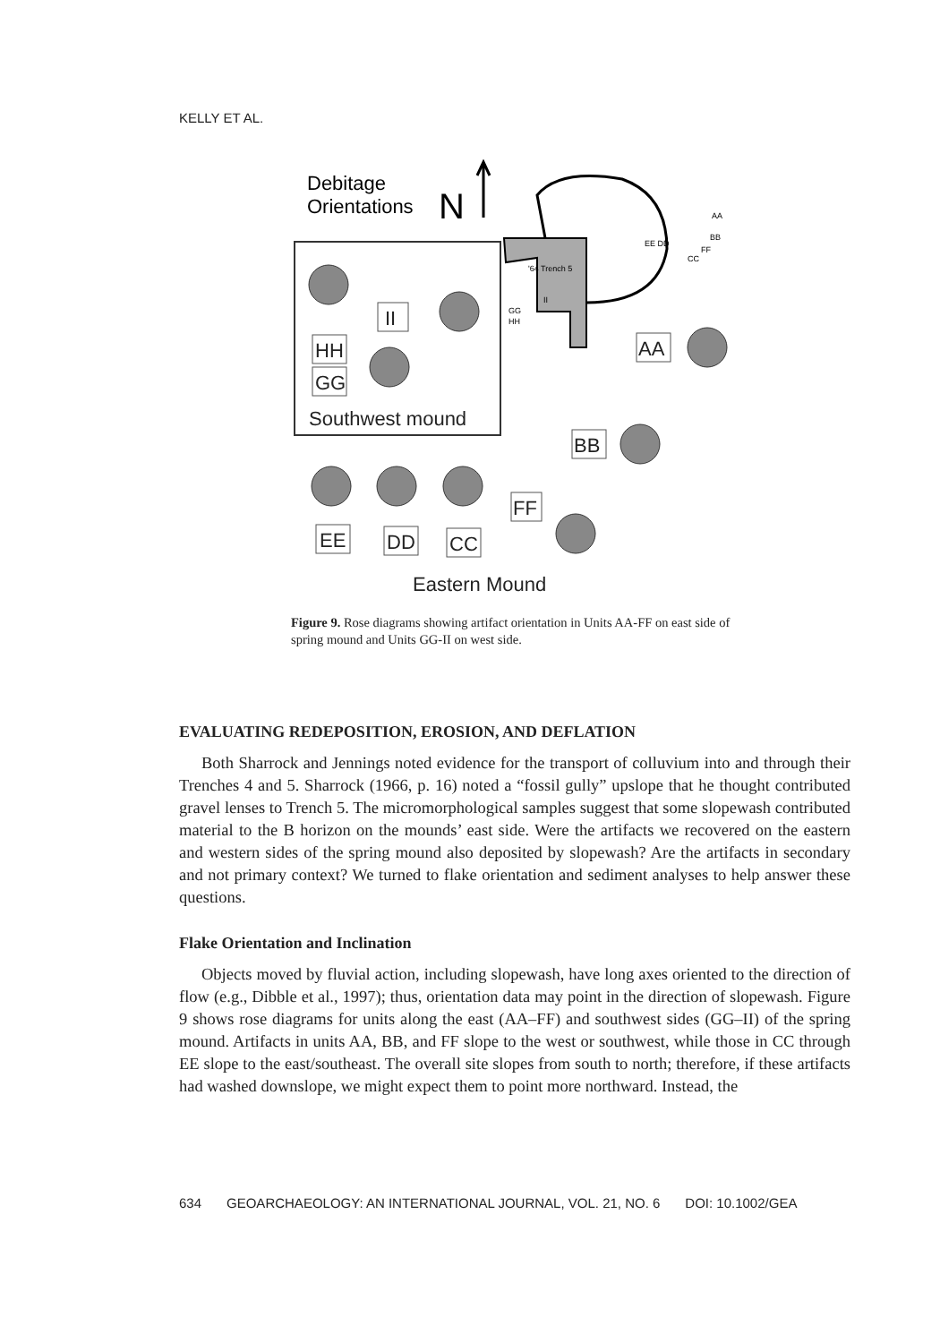KELLY ET AL.
Debitage
Orientations
N
'64 Trench 5
EE DD
AA
BB
FF
CC
GG
HH
II
II
HH
GG
Southwest mound
AA
BB
FF
EE
DD
CC
Eastern Mound
Figure 9. Rose diagrams showing artifact orientation in Units AA-FF on east side of spring mound and Units GG-II on west side.
EVALUATING REDEPOSITION, EROSION, AND DEFLATION
Both Sharrock and Jennings noted evidence for the transport of colluvium into and through their Trenches 4 and 5. Sharrock (1966, p. 16) noted a “fossil gully” upslope that he thought contributed gravel lenses to Trench 5. The micromorphological samples suggest that some slopewash contributed material to the B horizon on the mounds’ east side. Were the artifacts we recovered on the eastern and western sides of the spring mound also deposited by slopewash? Are the artifacts in secondary and not primary context? We turned to flake orientation and sediment analyses to help answer these questions.
Flake Orientation and Inclination
Objects moved by fluvial action, including slopewash, have long axes oriented to the direction of flow (e.g., Dibble et al., 1997); thus, orientation data may point in the direction of slopewash. Figure 9 shows rose diagrams for units along the east (AA–FF) and southwest sides (GG–II) of the spring mound. Artifacts in units AA, BB, and FF slope to the west or southwest, while those in CC through EE slope to the east/southeast. The overall site slopes from south to north; therefore, if these artifacts had washed downslope, we might expect them to point more northward. Instead, the
634 GEOARCHAEOLOGY: AN INTERNATIONAL JOURNAL, VOL. 21, NO. 6 DOI: 10.1002/GEA